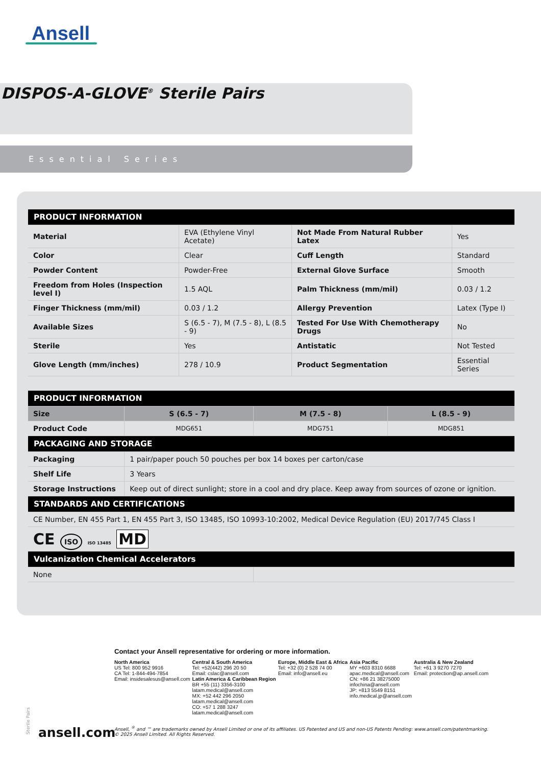Ansell
DISPOS-A-GLOVE<sup>®</sup> Sterile Pairs
Essential Series
| PRODUCT INFORMATION | | | |
| --- | --- | --- | --- |
| Material | EVA (Ethylene Vinyl Acetate) | Not Made From Natural Rubber Latex | Yes |
| Color | Clear | Cuff Length | Standard |
| Powder Content | Powder-Free | External Glove Surface | Smooth |
| Freedom from Holes (Inspection level I) | 1.5 AQL | Palm Thickness (mm/mil) | 0.03 / 1.2 |
| Finger Thickness (mm/mil) | 0.03 / 1.2 | Allergy Prevention | Latex (Type I) |
| Available Sizes | S (6.5 - 7), M (7.5 - 8), L (8.5 - 9) | Tested For Use With Chemotherapy Drugs | No |
| Sterile | Yes | Antistatic | Not Tested |
| Glove Length (mm/inches) | 278 / 10.9 | Product Segmentation | Essential Series |
| PRODUCT INFORMATION | | | |
| --- | --- | --- | --- |
| Size | S (6.5 - 7) | M (7.5 - 8) | L (8.5 - 9) |
| Product Code | MDG651 | MDG751 | MDG851 |
| PACKAGING AND STORAGE | | | |
| Packaging | 1 pair/paper pouch 50 pouches per box 14 boxes per carton/case | | |
| Shelf Life | 3 Years | | |
| Storage Instructions | Keep out of direct sunlight; store in a cool and dry place. Keep away from sources of ozone or ignition. | | |
| STANDARDS AND CERTIFICATIONS | | | |
| CE Number, EN 455 Part 1, EN 455 Part 3, ISO 13485, ISO 10993-10:2002, Medical Device Regulation (EU) 2017/745 Class I | | | |
| CE ISO ISO 13485 MD | | | |
| Vulcanization Chemical Accelerators | | | |
| None | | | |
Contact your Ansell representative for ordering or more information.
North America
US Tel: 800 952 9916
CA Tel: 1-844-494-7854
Email: insidesalesus@ansell.com
Central & South America
Tel: +52(442) 296 20 50
Email: cslac@ansell.com
Latin America & Caribbean Region
BR +55 (11) 3356-3100
latam.medical@ansell.com
MX: +52 442 296 2050
latam.medical@ansell.com
CO: +57 1 288 3247
latam.medical@ansell.com
Europe, Middle East & Africa
Tel: +32 (0) 2 528 74 00
Email: info@ansell.eu
Asia Pacific
MY +603 8310 6688
apac.medical@ansell.com
CN: +86 21 38275000
infochina@ansell.com
JP: +813 5549 8151
info.medical.jp@ansell.com
Australia & New Zealand
Tel: +61 3 9270 7270
Email: protection@ap.ansell.com
Sterile Pairs
ansell.com
Ansell, <sup>®</sup> and ™ are trademarks owned by Ansell Limited or one of its affiliates. US Patented and US and non-US Patents Pending: www.ansell.com/patentmarking.
© 2025 Ansell Limited. All Rights Reserved.